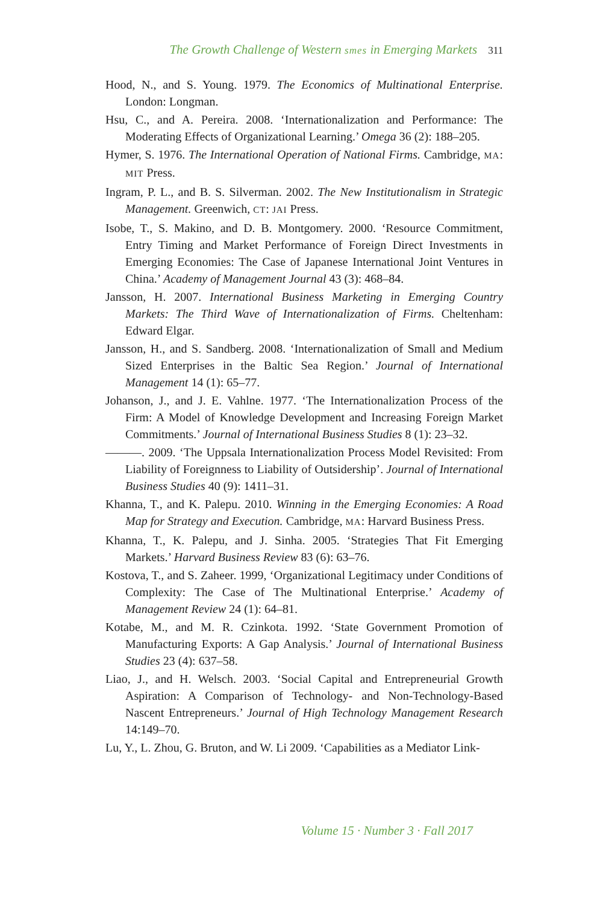The Growth Challenge of Western smes in Emerging Markets 311
Hood, N., and S. Young. 1979. The Economics of Multinational Enterprise. London: Longman.
Hsu, C., and A. Pereira. 2008. ‘Internationalization and Performance: The Moderating Effects of Organizational Learning.’ Omega 36 (2): 188–205.
Hymer, S. 1976. The International Operation of National Firms. Cambridge, MA: MIT Press.
Ingram, P. L., and B. S. Silverman. 2002. The New Institutionalism in Strategic Management. Greenwich, CT: JAI Press.
Isobe, T., S. Makino, and D. B. Montgomery. 2000. ‘Resource Commitment, Entry Timing and Market Performance of Foreign Direct Investments in Emerging Economies: The Case of Japanese International Joint Ventures in China.’ Academy of Management Journal 43 (3): 468–84.
Jansson, H. 2007. International Business Marketing in Emerging Country Markets: The Third Wave of Internationalization of Firms. Cheltenham: Edward Elgar.
Jansson, H., and S. Sandberg. 2008. ‘Internationalization of Small and Medium Sized Enterprises in the Baltic Sea Region.’ Journal of International Management 14 (1): 65–77.
Johanson, J., and J. E. Vahlne. 1977. ‘The Internationalization Process of the Firm: A Model of Knowledge Development and Increasing Foreign Market Commitments.’ Journal of International Business Studies 8 (1): 23–32.
———. 2009. ‘The Uppsala Internationalization Process Model Revisited: From Liability of Foreignness to Liability of Outsidership’. Journal of International Business Studies 40 (9): 1411–31.
Khanna, T., and K. Palepu. 2010. Winning in the Emerging Economies: A Road Map for Strategy and Execution. Cambridge, MA: Harvard Business Press.
Khanna, T., K. Palepu, and J. Sinha. 2005. ‘Strategies That Fit Emerging Markets.’ Harvard Business Review 83 (6): 63–76.
Kostova, T., and S. Zaheer. 1999, ‘Organizational Legitimacy under Conditions of Complexity: The Case of The Multinational Enterprise.’ Academy of Management Review 24 (1): 64–81.
Kotabe, M., and M. R. Czinkota. 1992. ‘State Government Promotion of Manufacturing Exports: A Gap Analysis.’ Journal of International Business Studies 23 (4): 637–58.
Liao, J., and H. Welsch. 2003. ‘Social Capital and Entrepreneurial Growth Aspiration: A Comparison of Technology- and Non-Technology-Based Nascent Entrepreneurs.’ Journal of High Technology Management Research 14:149–70.
Lu, Y., L. Zhou, G. Bruton, and W. Li 2009. ‘Capabilities as a Mediator Link-
Volume 15 · Number 3 · Fall 2017